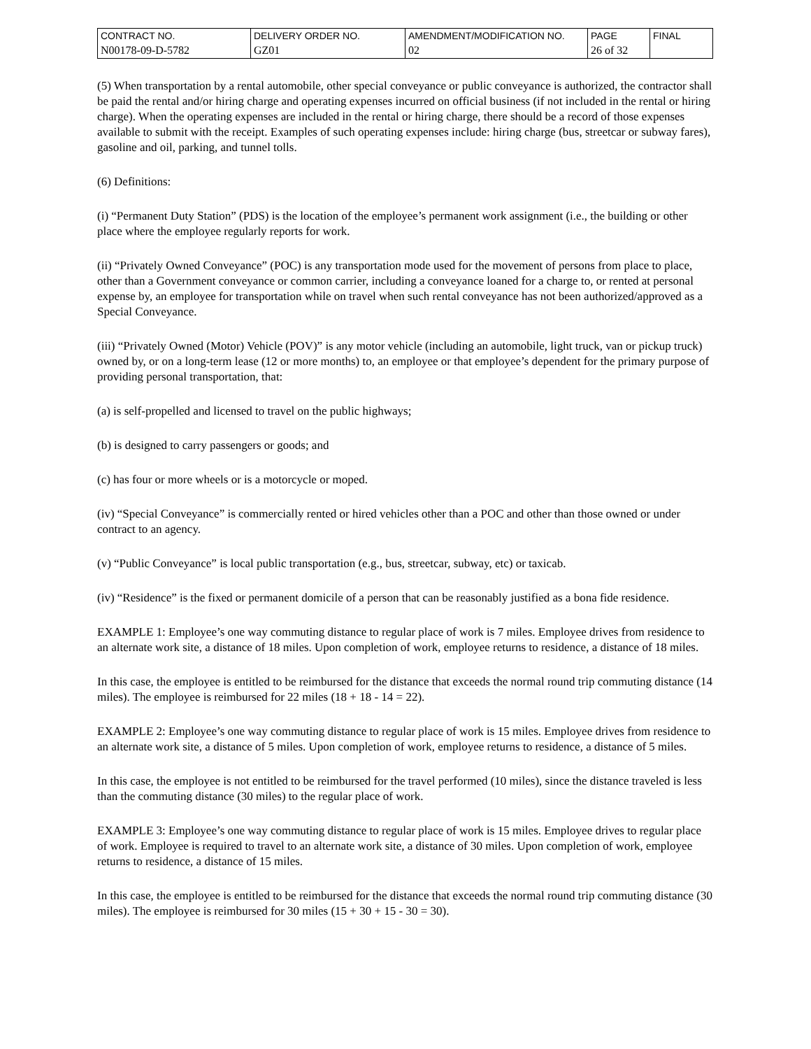| CONTRACT NO. | DELIVERY ORDER NO. | AMENDMENT/MODIFICATION NO. | PAGE | FINAL |
| N00178-09-D-5782 | GZ01 | 02 | 26 of 32 | |
(5) When transportation by a rental automobile, other special conveyance or public conveyance is authorized, the contractor shall be paid the rental and/or hiring charge and operating expenses incurred on official business (if not included in the rental or hiring charge). When the operating expenses are included in the rental or hiring charge, there should be a record of those expenses available to submit with the receipt. Examples of such operating expenses include: hiring charge (bus, streetcar or subway fares), gasoline and oil, parking, and tunnel tolls.
(6) Definitions:
(i) “Permanent Duty Station” (PDS) is the location of the employee’s permanent work assignment (i.e., the building or other place where the employee regularly reports for work.
(ii) “Privately Owned Conveyance” (POC) is any transportation mode used for the movement of persons from place to place, other than a Government conveyance or common carrier, including a conveyance loaned for a charge to, or rented at personal expense by, an employee for transportation while on travel when such rental conveyance has not been authorized/approved as a Special Conveyance.
(iii) “Privately Owned (Motor) Vehicle (POV)” is any motor vehicle (including an automobile, light truck, van or pickup truck) owned by, or on a long-term lease (12 or more months) to, an employee or that employee’s dependent for the primary purpose of providing personal transportation, that:
(a) is self-propelled and licensed to travel on the public highways;
(b) is designed to carry passengers or goods; and
(c) has four or more wheels or is a motorcycle or moped.
(iv) “Special Conveyance” is commercially rented or hired vehicles other than a POC and other than those owned or under contract to an agency.
(v) “Public Conveyance” is local public transportation (e.g., bus, streetcar, subway, etc) or taxicab.
(iv) “Residence” is the fixed or permanent domicile of a person that can be reasonably justified as a bona fide residence.
EXAMPLE 1: Employee’s one way commuting distance to regular place of work is 7 miles. Employee drives from residence to an alternate work site, a distance of 18 miles. Upon completion of work, employee returns to residence, a distance of 18 miles.
In this case, the employee is entitled to be reimbursed for the distance that exceeds the normal round trip commuting distance (14 miles). The employee is reimbursed for 22 miles (18 + 18 - 14 = 22).
EXAMPLE 2: Employee’s one way commuting distance to regular place of work is 15 miles. Employee drives from residence to an alternate work site, a distance of 5 miles. Upon completion of work, employee returns to residence, a distance of 5 miles.
In this case, the employee is not entitled to be reimbursed for the travel performed (10 miles), since the distance traveled is less than the commuting distance (30 miles) to the regular place of work.
EXAMPLE 3: Employee’s one way commuting distance to regular place of work is 15 miles. Employee drives to regular place of work. Employee is required to travel to an alternate work site, a distance of 30 miles. Upon completion of work, employee returns to residence, a distance of 15 miles.
In this case, the employee is entitled to be reimbursed for the distance that exceeds the normal round trip commuting distance (30 miles). The employee is reimbursed for 30 miles (15 + 30 + 15 - 30 = 30).